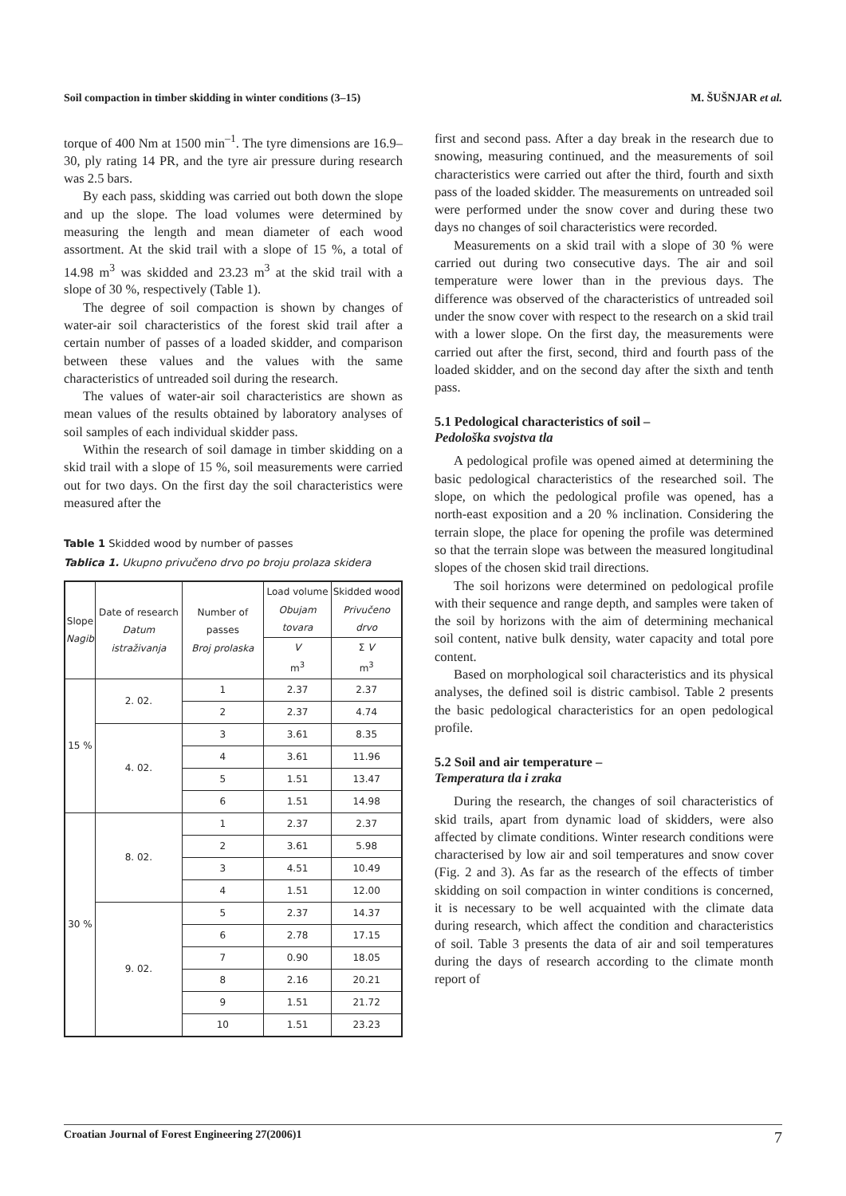Soil compaction in timber skidding in winter conditions (3–15) M. ŠUŠNJAR et al.
torque of 400 Nm at 1500 min<sup>–1</sup>. The tyre dimensions are 16.9–30, ply rating 14 PR, and the tyre air pressure during research was 2.5 bars.
By each pass, skidding was carried out both down the slope and up the slope. The load volumes were determined by measuring the length and mean diameter of each wood assortment. At the skid trail with a slope of 15 %, a total of 14.98 m<sup>3</sup> was skidded and 23.23 m<sup>3</sup> at the skid trail with a slope of 30 %, respectively (Table 1).
The degree of soil compaction is shown by changes of water-air soil characteristics of the forest skid trail after a certain number of passes of a loaded skidder, and comparison between these values and the values with the same characteristics of untreaded soil during the research.
The values of water-air soil characteristics are shown as mean values of the results obtained by laboratory analyses of soil samples of each individual skidder pass.
Within the research of soil damage in timber skidding on a skid trail with a slope of 15 %, soil measurements were carried out for two days. On the first day the soil characteristics were measured after the
Table 1 Skidded wood by number of passes
Tablica 1. Ukupno privučeno drvo po broju prolaza skidera
| Slope Nagib | Date of research Datum istraživanja | Number of passes Broj prolaska | Load volume Obujam tovara | Skidded wood Privučeno drvo |
| --- | --- | --- | --- | --- |
| | | | V m<sup>3</sup> | Σ V m<sup>3</sup> |
| 15 % | 2. 02. | 1 | 2.37 | 2.37 |
| | | 2 | 2.37 | 4.74 |
| | 4. 02. | 3 | 3.61 | 8.35 |
| | | 4 | 3.61 | 11.96 |
| | | 5 | 1.51 | 13.47 |
| | | 6 | 1.51 | 14.98 |
| 30 % | 8. 02. | 1 | 2.37 | 2.37 |
| | | 2 | 3.61 | 5.98 |
| | | 3 | 4.51 | 10.49 |
| | | 4 | 1.51 | 12.00 |
| | 9. 02. | 5 | 2.37 | 14.37 |
| | | 6 | 2.78 | 17.15 |
| | | 7 | 0.90 | 18.05 |
| | | 8 | 2.16 | 20.21 |
| | | 9 | 1.51 | 21.72 |
| | | 10 | 1.51 | 23.23 |
first and second pass. After a day break in the research due to snowing, measuring continued, and the measurements of soil characteristics were carried out after the third, fourth and sixth pass of the loaded skidder. The measurements on untreaded soil were performed under the snow cover and during these two days no changes of soil characteristics were recorded.
Measurements on a skid trail with a slope of 30 % were carried out during two consecutive days. The air and soil temperature were lower than in the previous days. The difference was observed of the characteristics of untreaded soil under the snow cover with respect to the research on a skid trail with a lower slope. On the first day, the measurements were carried out after the first, second, third and fourth pass of the loaded skidder, and on the second day after the sixth and tenth pass.
5.1 Pedological characteristics of soil –
Pedološka svojstva tla
A pedological profile was opened aimed at determining the basic pedological characteristics of the researched soil. The slope, on which the pedological profile was opened, has a north-east exposition and a 20 % inclination. Considering the terrain slope, the place for opening the profile was determined so that the terrain slope was between the measured longitudinal slopes of the chosen skid trail directions.
The soil horizons were determined on pedological profile with their sequence and range depth, and samples were taken of the soil by horizons with the aim of determining mechanical soil content, native bulk density, water capacity and total pore content.
Based on morphological soil characteristics and its physical analyses, the defined soil is distric cambisol. Table 2 presents the basic pedological characteristics for an open pedological profile.
5.2 Soil and air temperature –
Temperatura tla i zraka
During the research, the changes of soil characteristics of skid trails, apart from dynamic load of skidders, were also affected by climate conditions. Winter research conditions were characterised by low air and soil temperatures and snow cover (Fig. 2 and 3). As far as the research of the effects of timber skidding on soil compaction in winter conditions is concerned, it is necessary to be well acquainted with the climate data during research, which affect the condition and characteristics of soil. Table 3 presents the data of air and soil temperatures during the days of research according to the climate month report of
Croatian Journal of Forest Engineering 27(2006)1 7